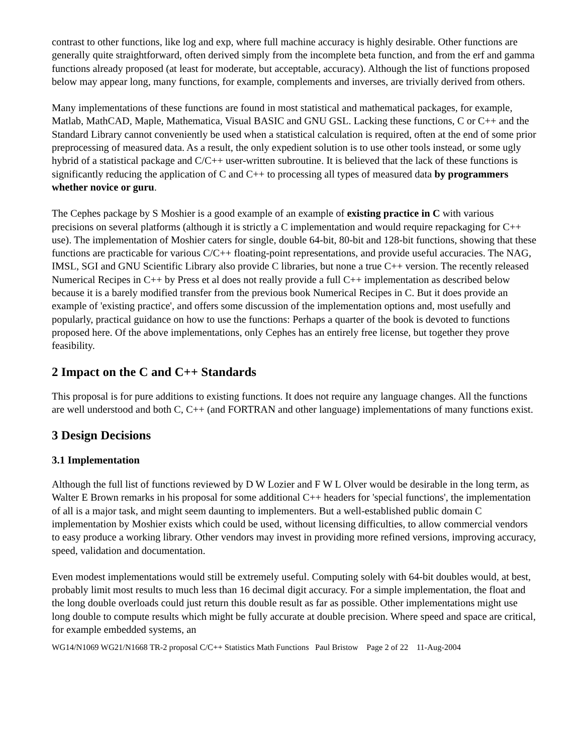contrast to other functions, like log and exp, where full machine accuracy is highly desirable. Other functions are generally quite straightforward, often derived simply from the incomplete beta function, and from the erf and gamma functions already proposed (at least for moderate, but acceptable, accuracy). Although the list of functions proposed below may appear long, many functions, for example, complements and inverses, are trivially derived from others.
Many implementations of these functions are found in most statistical and mathematical packages, for example, Matlab, MathCAD, Maple, Mathematica, Visual BASIC and GNU GSL. Lacking these functions, C or C++ and the Standard Library cannot conveniently be used when a statistical calculation is required, often at the end of some prior preprocessing of measured data. As a result, the only expedient solution is to use other tools instead, or some ugly hybrid of a statistical package and C/C++ user-written subroutine. It is believed that the lack of these functions is significantly reducing the application of C and C++ to processing all types of measured data by programmers whether novice or guru.
The Cephes package by S Moshier is a good example of an example of existing practice in C with various precisions on several platforms (although it is strictly a C implementation and would require repackaging for C++ use). The implementation of Moshier caters for single, double 64-bit, 80-bit and 128-bit functions, showing that these functions are practicable for various C/C++ floating-point representations, and provide useful accuracies. The NAG, IMSL, SGI and GNU Scientific Library also provide C libraries, but none a true C++ version. The recently released Numerical Recipes in C++ by Press et al does not really provide a full C++ implementation as described below because it is a barely modified transfer from the previous book Numerical Recipes in C. But it does provide an example of 'existing practice', and offers some discussion of the implementation options and, most usefully and popularly, practical guidance on how to use the functions: Perhaps a quarter of the book is devoted to functions proposed here. Of the above implementations, only Cephes has an entirely free license, but together they prove feasibility.
2 Impact on the C and C++ Standards
This proposal is for pure additions to existing functions. It does not require any language changes. All the functions are well understood and both C, C++ (and FORTRAN and other language) implementations of many functions exist.
3 Design Decisions
3.1 Implementation
Although the full list of functions reviewed by D W Lozier and F W L Olver would be desirable in the long term, as Walter E Brown remarks in his proposal for some additional C++ headers for 'special functions', the implementation of all is a major task, and might seem daunting to implementers. But a well-established public domain C implementation by Moshier exists which could be used, without licensing difficulties, to allow commercial vendors to easy produce a working library. Other vendors may invest in providing more refined versions, improving accuracy, speed, validation and documentation.
Even modest implementations would still be extremely useful. Computing solely with 64-bit doubles would, at best, probably limit most results to much less than 16 decimal digit accuracy. For a simple implementation, the float and the long double overloads could just return this double result as far as possible. Other implementations might use long double to compute results which might be fully accurate at double precision. Where speed and space are critical, for example embedded systems, an
WG14/N1069 WG21/N1668 TR-2 proposal C/C++ Statistics Math Functions Paul Bristow Page 2 of 22 11-Aug-2004